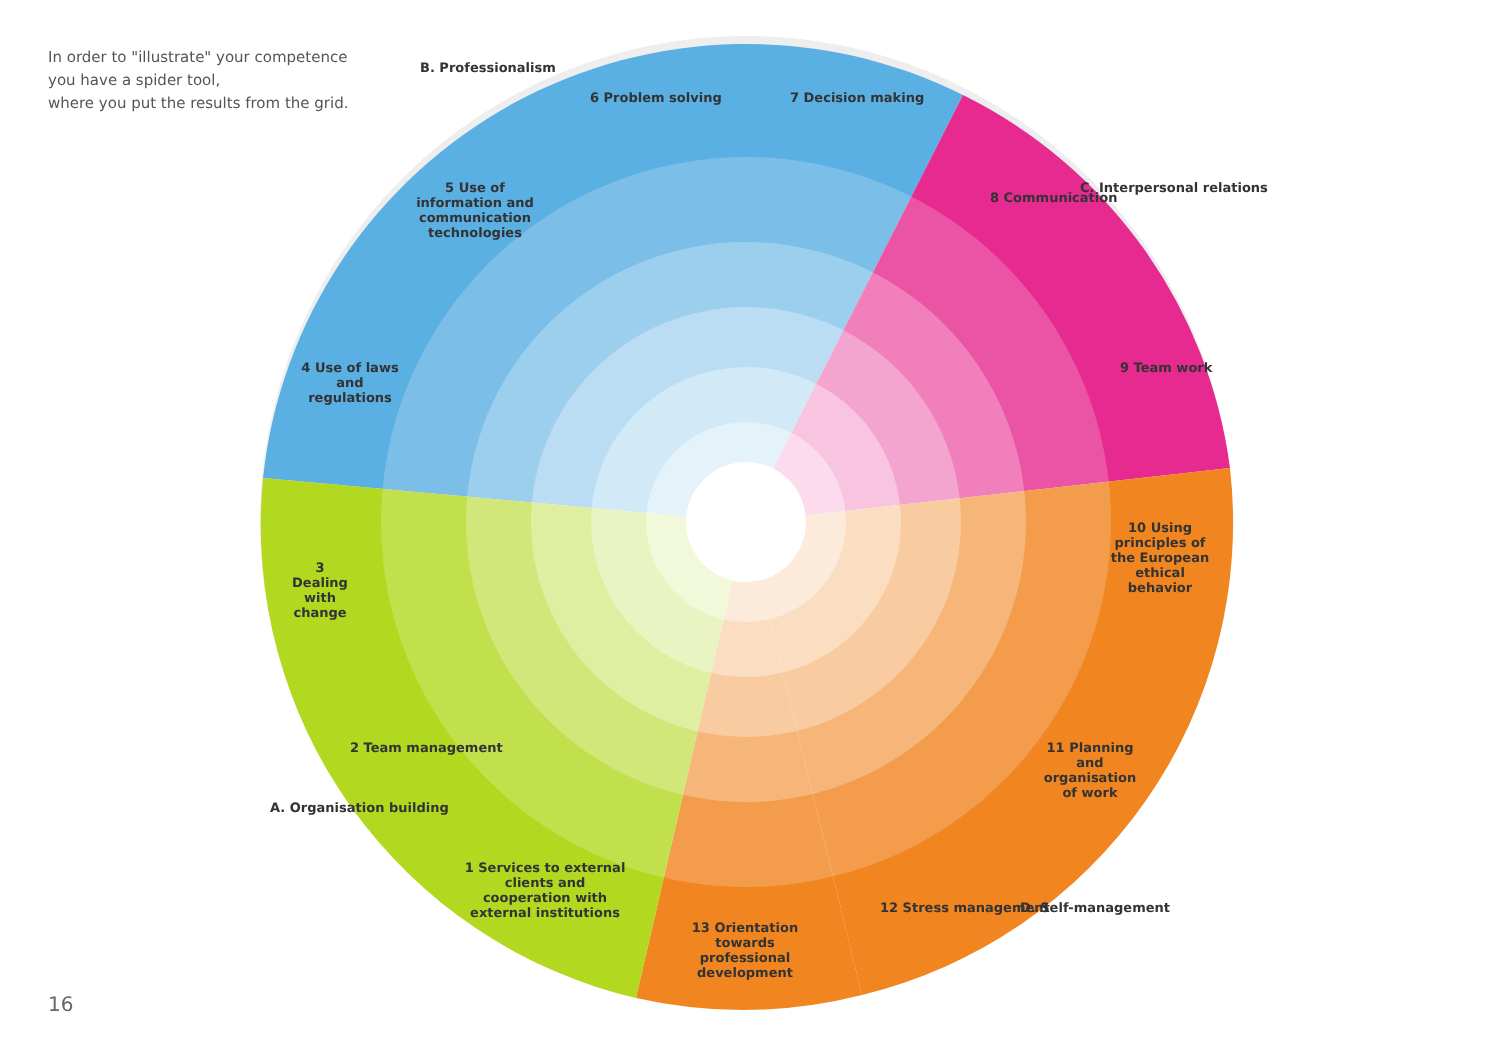In order to "illustrate" your competence
you have a spider tool,
where you put the results from the grid.
B. Professionalism
C. Interpersonal relations
D. Self-management
A. Organisation building
6 Problem solving 7 Decision making
5 Use of information and communication technologies
4 Use of laws and regulations
8 Communication
9 Team work
10 Using principles of the European ethical behavior
11 Planning and organisation of work
12 Stress management
13 Orientation towards professional development
1 Services to external clients and cooperation with external institutions
2 Team management
3 Dealing with change
16